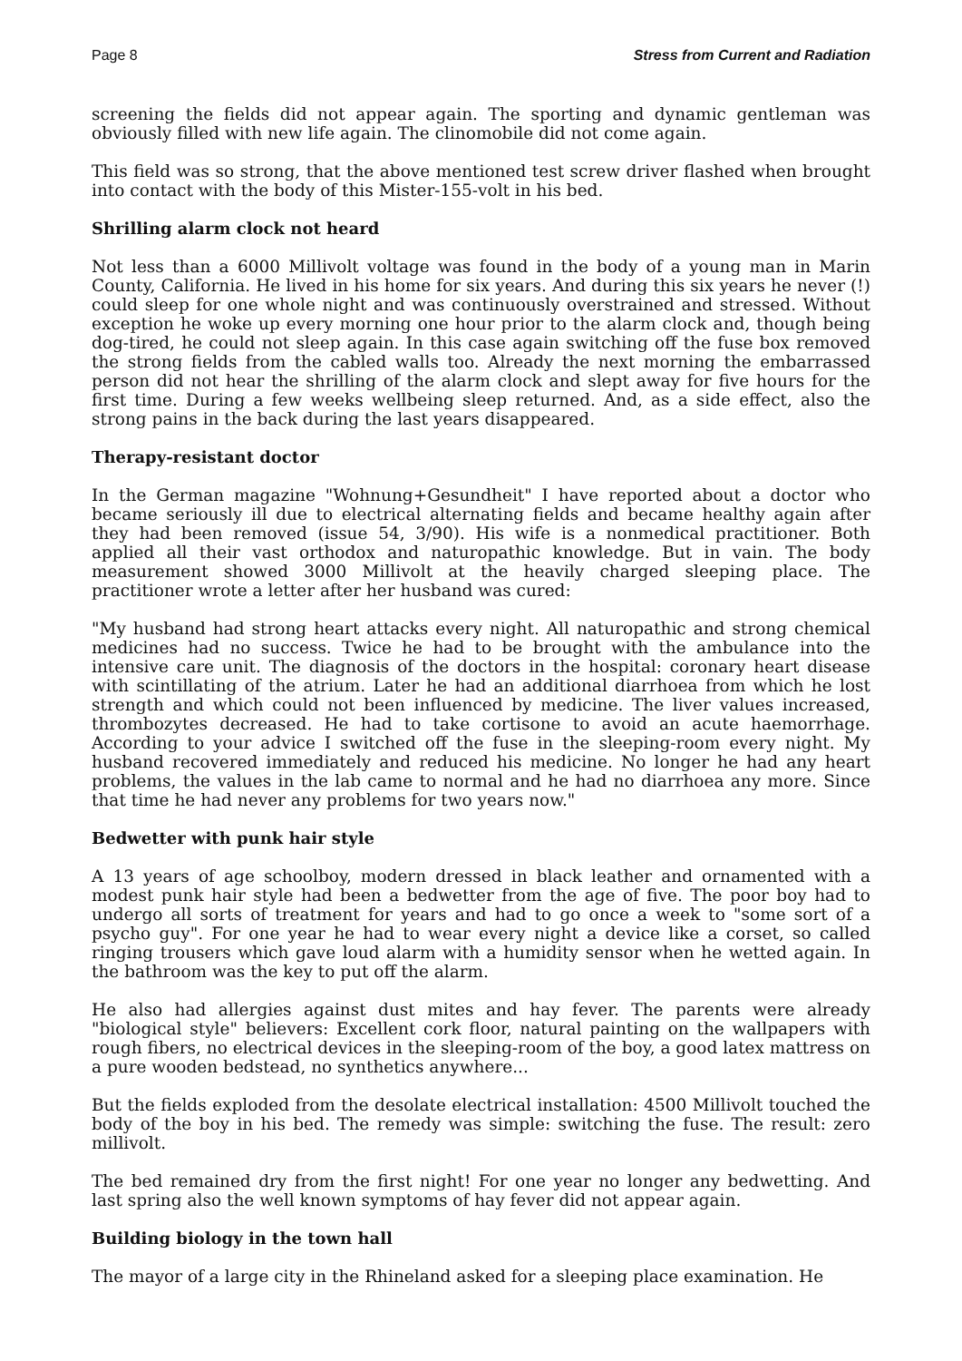Page 8 Stress from Current and Radiation
screening the fields did not appear again. The sporting and dynamic gentleman was obviously filled with new life again. The clinomobile did not come again.
This field was so strong, that the above mentioned test screw driver flashed when brought into contact with the body of this Mister-155-volt in his bed.
Shrilling alarm clock not heard
Not less than a 6000 Millivolt voltage was found in the body of a young man in Marin County, California. He lived in his home for six years. And during this six years he never (!) could sleep for one whole night and was continuously overstrained and stressed. Without exception he woke up every morning one hour prior to the alarm clock and, though being dog-tired, he could not sleep again. In this case again switching off the fuse box removed the strong fields from the cabled walls too. Already the next morning the embarrassed person did not hear the shrilling of the alarm clock and slept away for five hours for the first time. During a few weeks wellbeing sleep returned. And, as a side effect, also the strong pains in the back during the last years disappeared.
Therapy-resistant doctor
In the German magazine "Wohnung+Gesundheit" I have reported about a doctor who became seriously ill due to electrical alternating fields and became healthy again after they had been removed (issue 54, 3/90). His wife is a nonmedical practitioner. Both applied all their vast orthodox and naturopathic knowledge. But in vain. The body measurement showed 3000 Millivolt at the heavily charged sleeping place. The practitioner wrote a letter after her husband was cured:
"My husband had strong heart attacks every night. All naturopathic and strong chemical medicines had no success. Twice he had to be brought with the ambulance into the intensive care unit. The diagnosis of the doctors in the hospital: coronary heart disease with scintillating of the atrium. Later he had an additional diarrhoea from which he lost strength and which could not been influenced by medicine. The liver values increased, thrombozytes decreased. He had to take cortisone to avoid an acute haemorrhage. According to your advice I switched off the fuse in the sleeping-room every night. My husband recovered immediately and reduced his medicine. No longer he had any heart problems, the values in the lab came to normal and he had no diarrhoea any more. Since that time he had never any problems for two years now."
Bedwetter with punk hair style
A 13 years of age schoolboy, modern dressed in black leather and ornamented with a modest punk hair style had been a bedwetter from the age of five. The poor boy had to undergo all sorts of treatment for years and had to go once a week to "some sort of a psycho guy". For one year he had to wear every night a device like a corset, so called ringing trousers which gave loud alarm with a humidity sensor when he wetted again. In the bathroom was the key to put off the alarm.
He also had allergies against dust mites and hay fever. The parents were already "biological style" believers: Excellent cork floor, natural painting on the wallpapers with rough fibers, no electrical devices in the sleeping-room of the boy, a good latex mattress on a pure wooden bedstead, no synthetics anywhere...
But the fields exploded from the desolate electrical installation: 4500 Millivolt touched the body of the boy in his bed. The remedy was simple: switching the fuse. The result: zero millivolt.
The bed remained dry from the first night! For one year no longer any bedwetting. And last spring also the well known symptoms of hay fever did not appear again.
Building biology in the town hall
The mayor of a large city in the Rhineland asked for a sleeping place examination. He